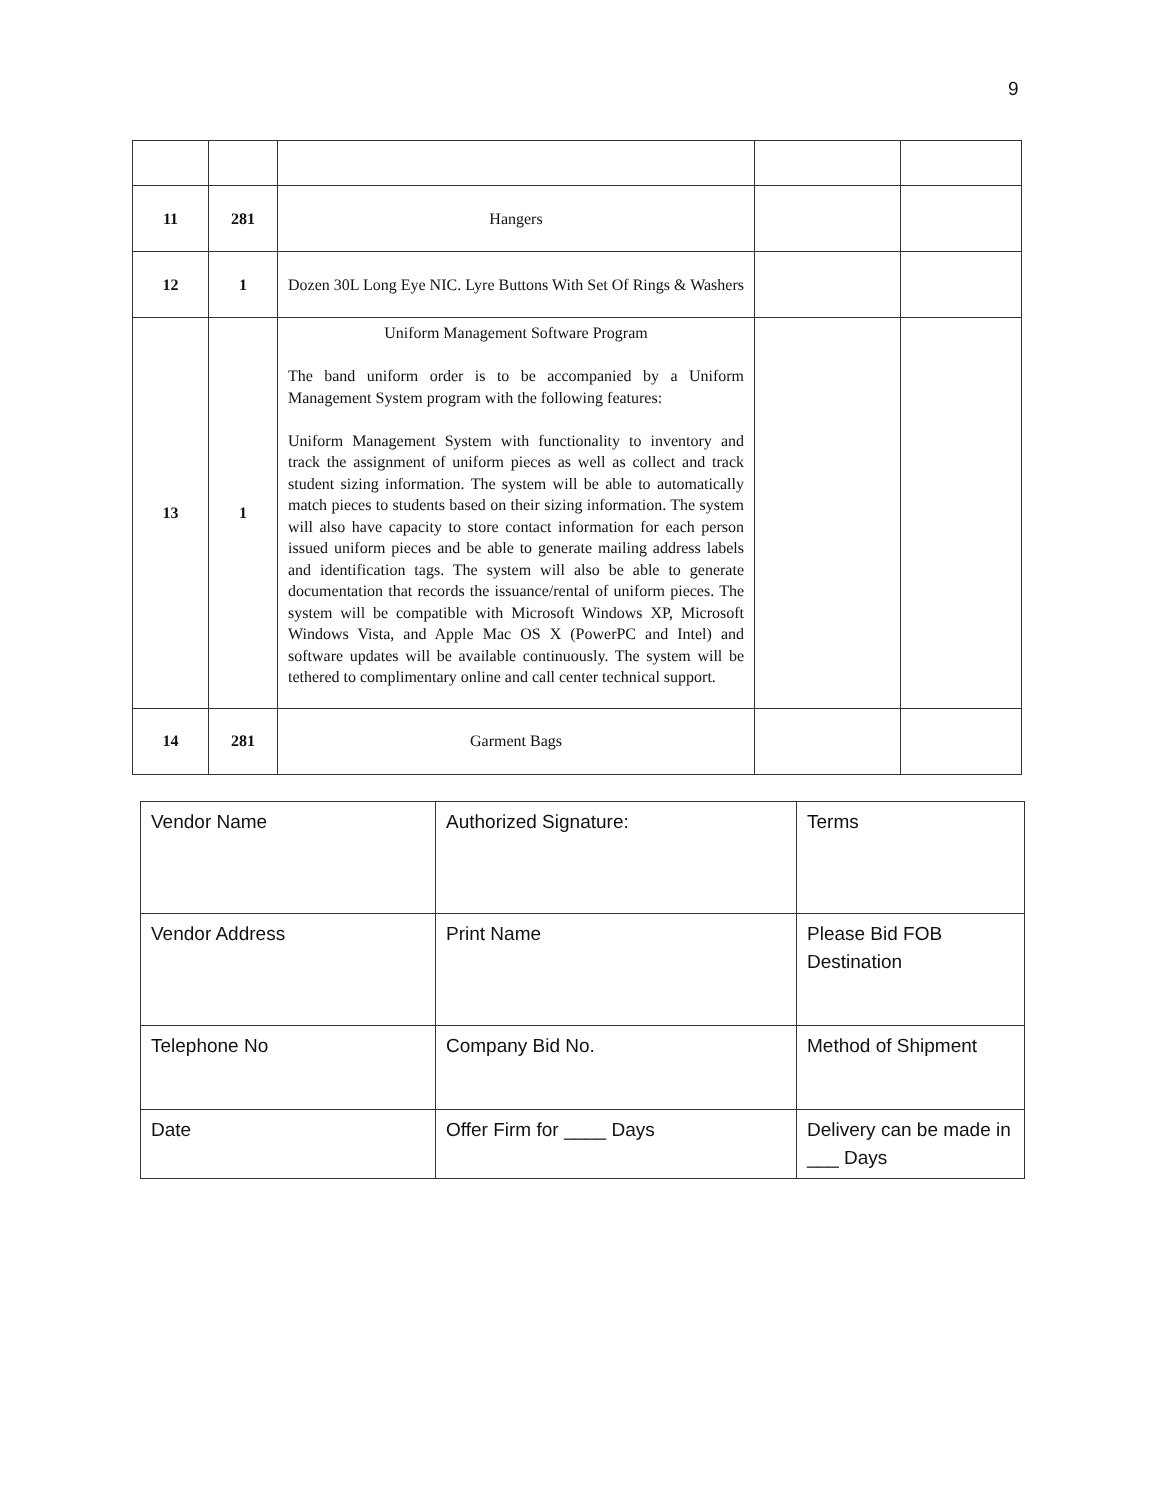9
| 11 | 281 | Hangers | | |
| 12 | 1 | Dozen 30L Long Eye NIC. Lyre Buttons With Set Of Rings & Washers | | |
| 13 | 1 | Uniform Management Software Program The band uniform order is to be accompanied by a Uniform Management System program with the following features: Uniform Management System with functionality to inventory and track the assignment of uniform pieces as well as collect and track student sizing information. The system will be able to automatically match pieces to students based on their sizing information. The system will also have capacity to store contact information for each person issued uniform pieces and be able to generate mailing address labels and identification tags. The system will also be able to generate documentation that records the issuance/rental of uniform pieces. The system will be compatible with Microsoft Windows XP, Microsoft Windows Vista, and Apple Mac OS X (PowerPC and Intel) and software updates will be available continuously. The system will be tethered to complimentary online and call center technical support. | | |
| 14 | 281 | Garment Bags | | |
| Vendor Name | Authorized Signature: | Terms |
| Vendor Address | Print Name | Please Bid FOB Destination |
| Telephone No | Company Bid No. | Method of Shipment |
| Date | Offer Firm for ____ Days | Delivery can be made in ___ Days |